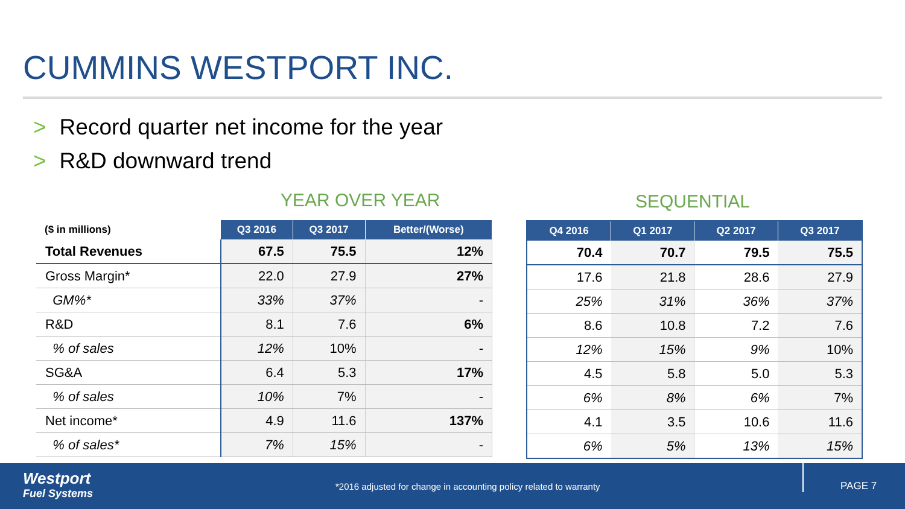CUMMINS WESTPORT INC.
> Record quarter net income for the year
> R&D downward trend
YEAR OVER YEAR SEQUENTIAL
| ($ in millions) | Q3 2016 | Q3 2017 | Better/(Worse) |
| --- | --- | --- | --- |
| Total Revenues | 67.5 | 75.5 | 12% |
| Gross Margin* | 22.0 | 27.9 | 27% |
| GM%* | 33% | 37% | - |
| R&D | 8.1 | 7.6 | 6% |
| % of sales | 12% | 10% | - |
| SG&A | 6.4 | 5.3 | 17% |
| % of sales | 10% | 7% | - |
| Net income* | 4.9 | 11.6 | 137% |
| % of sales* | 7% | 15% | - |
| Q4 2016 | Q1 2017 | Q2 2017 | Q3 2017 |
| --- | --- | --- | --- |
| 70.4 | 70.7 | 79.5 | 75.5 |
| 17.6 | 21.8 | 28.6 | 27.9 |
| 25% | 31% | 36% | 37% |
| 8.6 | 10.8 | 7.2 | 7.6 |
| 12% | 15% | 9% | 10% |
| 4.5 | 5.8 | 5.0 | 5.3 |
| 6% | 8% | 6% | 7% |
| 4.1 | 3.5 | 10.6 | 11.6 |
| 6% | 5% | 13% | 15% |
Westport
Fuel Systems
*2016 adjusted for change in accounting policy related to warranty
PAGE 7